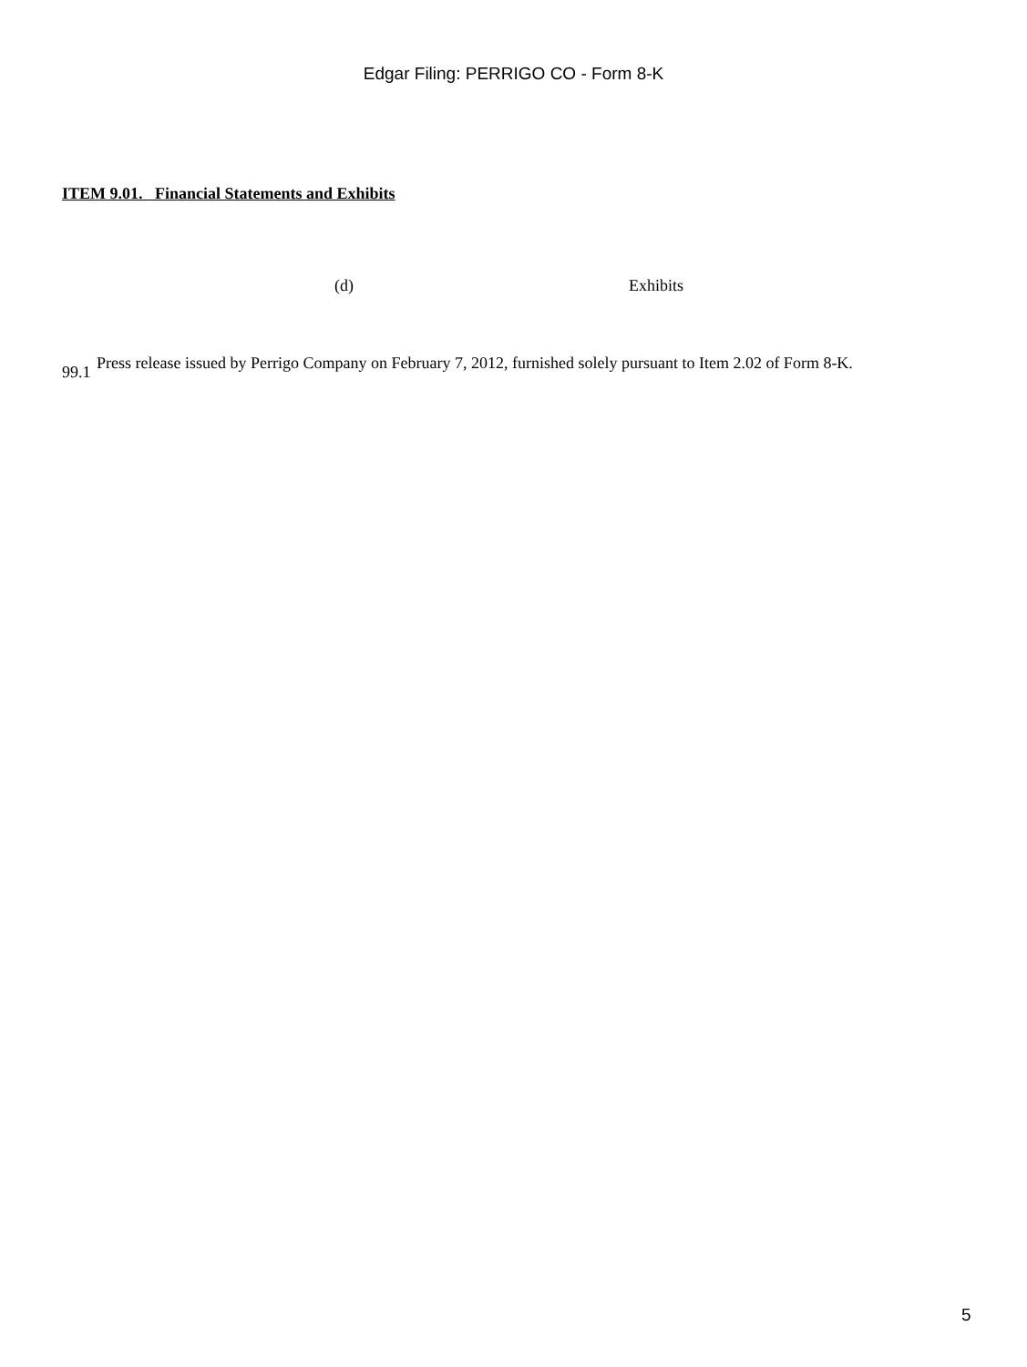Edgar Filing: PERRIGO CO - Form 8-K
ITEM 9.01. Financial Statements and Exhibits
(d) Exhibits
99.1
Press release issued by Perrigo Company on February 7, 2012, furnished solely pursuant to Item 2.02 of Form 8-K.
5